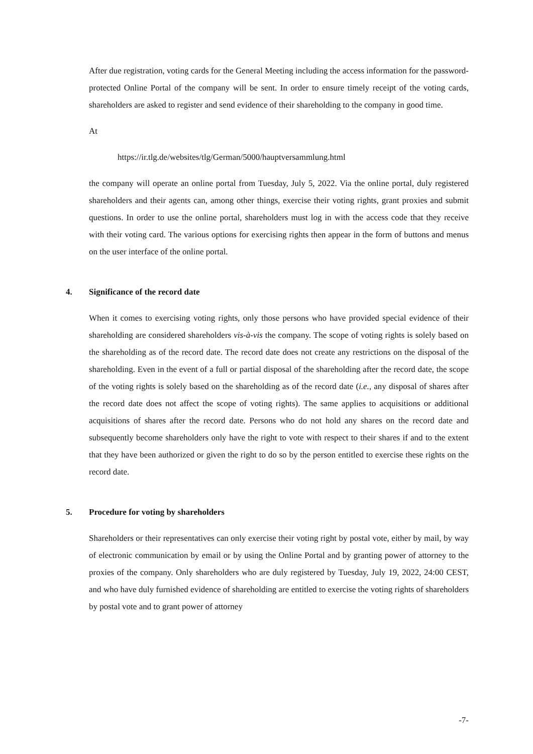After due registration, voting cards for the General Meeting including the access information for the password-protected Online Portal of the company will be sent. In order to ensure timely receipt of the voting cards, shareholders are asked to register and send evidence of their shareholding to the company in good time.
At
https://ir.tlg.de/websites/tlg/German/5000/hauptversammlung.html
the company will operate an online portal from Tuesday, July 5, 2022. Via the online portal, duly registered shareholders and their agents can, among other things, exercise their voting rights, grant proxies and submit questions. In order to use the online portal, shareholders must log in with the access code that they receive with their voting card. The various options for exercising rights then appear in the form of buttons and menus on the user interface of the online portal.
4. Significance of the record date
When it comes to exercising voting rights, only those persons who have provided special evidence of their shareholding are considered shareholders vis-à-vis the company. The scope of voting rights is solely based on the shareholding as of the record date. The record date does not create any restrictions on the disposal of the shareholding. Even in the event of a full or partial disposal of the shareholding after the record date, the scope of the voting rights is solely based on the shareholding as of the record date (i.e., any disposal of shares after the record date does not affect the scope of voting rights). The same applies to acquisitions or additional acquisitions of shares after the record date. Persons who do not hold any shares on the record date and subsequently become shareholders only have the right to vote with respect to their shares if and to the extent that they have been authorized or given the right to do so by the person entitled to exercise these rights on the record date.
5. Procedure for voting by shareholders
Shareholders or their representatives can only exercise their voting right by postal vote, either by mail, by way of electronic communication by email or by using the Online Portal and by granting power of attorney to the proxies of the company. Only shareholders who are duly registered by Tuesday, July 19, 2022, 24:00 CEST, and who have duly furnished evidence of shareholding are entitled to exercise the voting rights of shareholders by postal vote and to grant power of attorney
-7-